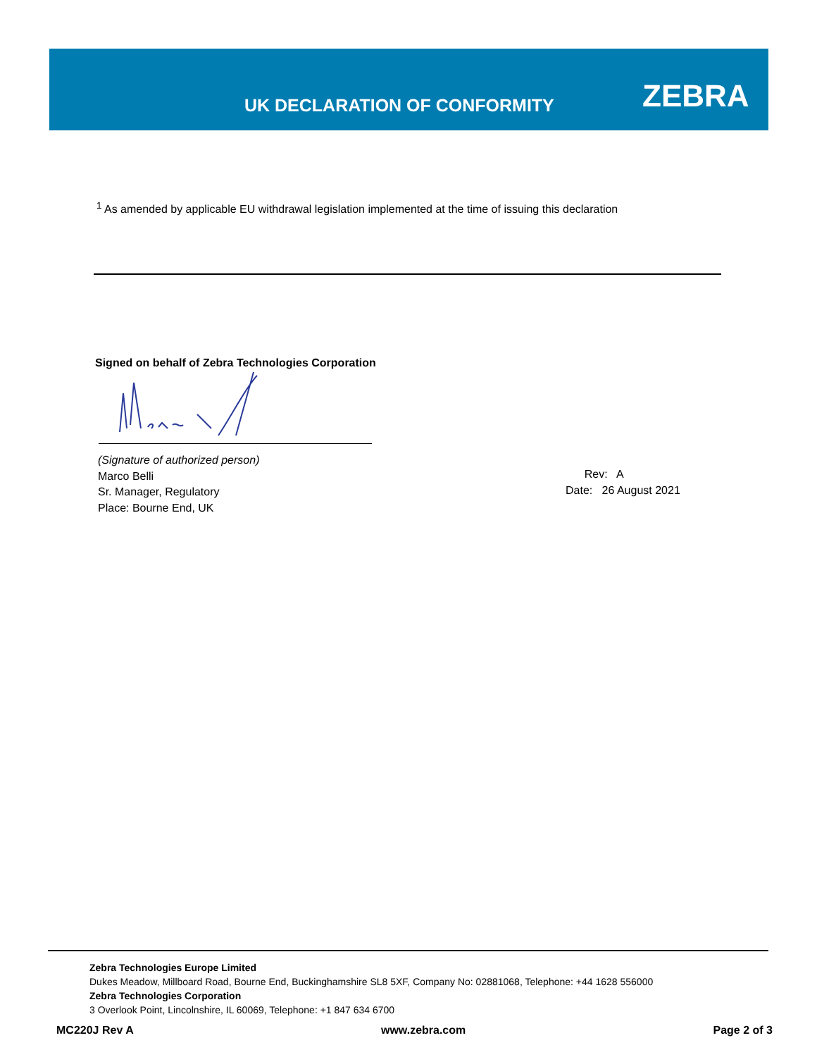UK DECLARATION OF CONFORMITY ZEBRA
<sup>1</sup> As amended by applicable EU withdrawal legislation implemented at the time of issuing this declaration
Signed on behalf of Zebra Technologies Corporation
(Signature of authorized person)
Marco Belli
Sr. Manager, Regulatory
Place: Bourne End, UK
Rev: A
Date: 26 August 2021
Zebra Technologies Europe Limited
Dukes Meadow, Millboard Road, Bourne End, Buckinghamshire SL8 5XF, Company No: 02881068, Telephone: +44 1628 556000
Zebra Technologies Corporation
3 Overlook Point, Lincolnshire, IL 60069, Telephone: +1 847 634 6700
MC220J Rev A www.zebra.com Page 2 of 3